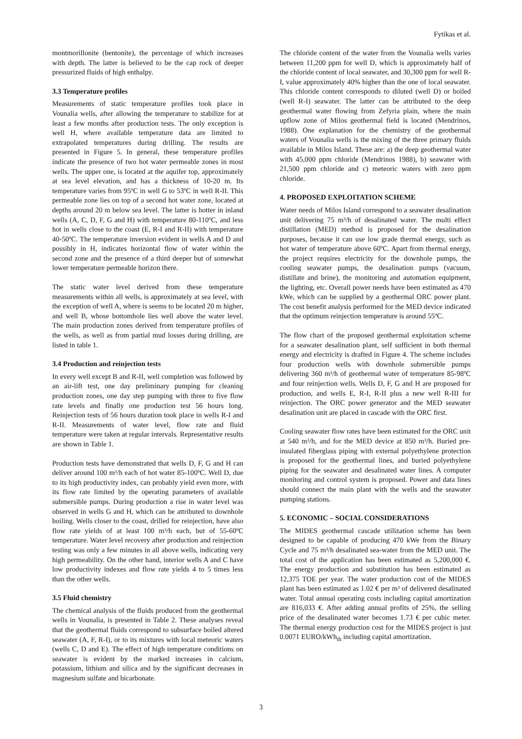Fytikas et al.
montmorillonite (bentonite), the percentage of which increases with depth. The latter is believed to be the cap rock of deeper pressurized fluids of high enthalpy.
3.3 Temperature profiles
Measurements of static temperature profiles took place in Vounalia wells, after allowing the temperature to stabilize for at least a few months after production tests. The only exception is well H, where available temperature data are limited to extrapolated temperatures during drilling. The results are presented in Figure 5. In general, these temperature profiles indicate the presence of two hot water permeable zones in most wells. The upper one, is located at the aquifer top, approximately at sea level elevation, and has a thickness of 10-20 m. Its temperature varies from 95ºC in well G to 53ºC in well R-II. This permeable zone lies on top of a second hot water zone, located at depths around 20 m below sea level. The latter is hotter in inland wells (A, C, D, F, G and H) with temperature 80-110ºC, and less hot in wells close to the coast (E, R-I and R-II) with temperature 40-50ºC. The temperature inversion evident in wells A and D and possibly in H, indicates horizontal flow of water within the second zone and the presence of a third deeper but of somewhat lower temperature permeable horizon there.
The static water level derived from these temperature measurements within all wells, is approximately at sea level, with the exception of well A, where is seems to be located 20 m higher, and well B, whose bottomhole lies well above the water level. The main production zones derived from temperature profiles of the wells, as well as from partial mud losses during drilling, are listed in table 1.
3.4 Production and reinjection tests
In every well except B and R-II, well completion was followed by an air-lift test, one day preliminary pumping for cleaning production zones, one day step pumping with three to five flow rate levels and finally one production test 56 hours long. Reinjection tests of 56 hours duration took place in wells R-I and R-II. Measurements of water level, flow rate and fluid temperature were taken at regular intervals. Representative results are shown in Table 1.
Production tests have demonstrated that wells D, F, G and H can deliver around 100 m³/h each of hot water 85-100ºC. Well D, due to its high productivity index, can probably yield even more, with its flow rate limited by the operating parameters of available submersible pumps. During production a rise in water level was observed in wells G and H, which can be attributed to downhole boiling. Wells closer to the coast, drilled for reinjection, have also flow rate yields of at least 100 m³/h each, but of 55-60ºC temperature. Water level recovery after production and reinjection testing was only a few minutes in all above wells, indicating very high permeability. On the other hand, interior wells A and C have low productivity indexes and flow rate yields 4 to 5 times less than the other wells.
3.5 Fluid chemistry
The chemical analysis of the fluids produced from the geothermal wells in Vounalia, is presented in Table 2. These analyses reveal that the geothermal fluids correspond to subsurface boiled altered seawater (A, F, R-I), or to its mixtures with local meteoric waters (wells C, D and E). The effect of high temperature conditions on seawater is evident by the marked increases in calcium, potassium, lithium and silica and by the significant decreases in magnesium sulfate and bicarbonate.
The chloride content of the water from the Vounalia wells varies between 11,200 ppm for well D, which is approximately half of the chloride content of local seawater, and 30,300 ppm for well R-I, value approximately 40% higher than the one of local seawater. This chloride content corresponds to diluted (well D) or boiled (well R-I) seawater. The latter can be attributed to the deep geothermal water flowing from Zefyria plain, where the main upflow zone of Milos geothermal field is located (Mendrinos, 1988). One explanation for the chemistry of the geothermal waters of Vounalia wells is the mixing of the three primary fluids available in Milos Island. These are: a) the deep geothermal water with 45,000 ppm chloride (Mendrinos 1988), b) seawater with 21,500 ppm chloride and c) meteoric waters with zero ppm chloride.
4. PROPOSED EXPLOITATION SCHEME
Water needs of Milos Island correspond to a seawater desalination unit delivering 75 m³/h of desalinated water. The multi effect distillation (MED) method is proposed for the desalination purposes, because it can use low grade thermal energy, such as hot water of temperature above 60ºC. Apart from thermal energy, the project requires electricity for the downhole pumps, the cooling seawater pumps, the desalination pumps (vacuum, distillate and brine), the monitoring and automation equipment, the lighting, etc. Overall power needs have been estimated as 470 kWe, which can be supplied by a geothermal ORC power plant. The cost benefit analysis performed for the MED device indicated that the optimum reinjection temperature is around 55ºC.
The flow chart of the proposed geothermal exploitation scheme for a seawater desalination plant, self sufficient in both thermal energy and electricity is drafted in Figure 4. The scheme includes four production wells with downhole submersible pumps delivering 360 m³/h of geothermal water of temperature 85-98ºC and four reinjection wells. Wells D, F, G and H are proposed for production, and wells E, R-I, R-II plus a new well R-III for reinjection. The ORC power generator and the MED seawater desalination unit are placed in cascade with the ORC first.
Cooling seawater flow rates have been estimated for the ORC unit at 540 m³/h, and for the MED device at 850 m³/h. Buried pre-insulated fiberglass piping with external polyethylene protection is proposed for the geothermal lines, and buried polyethylene piping for the seawater and desalinated water lines. A computer monitoring and control system is proposed. Power and data lines should connect the main plant with the wells and the seawater pumping stations.
5. ECONOMIC – SOCIAL CONSIDERATIONS
The MIDES geothermal cascade utilization scheme has been designed to be capable of producing 470 kWe from the Binary Cycle and 75 m³/h desalinated sea-water from the MED unit. The total cost of the application has been estimated as 5,200,000 €. The energy production and substitution has been estimated as 12,375 TOE per year. The water production cost of the MIDES plant has been estimated as 1.02 € per m³ of delivered desalinated water. Total annual operating costs including capital amortization are 816,033 €. After adding annual profits of 25%, the selling price of the desalinated water becomes 1.73 € per cubic meter. The thermal energy production cost for the MIDES project is just 0.0071 EURO/kWh<sub>th</sub> including capital amortization.
3